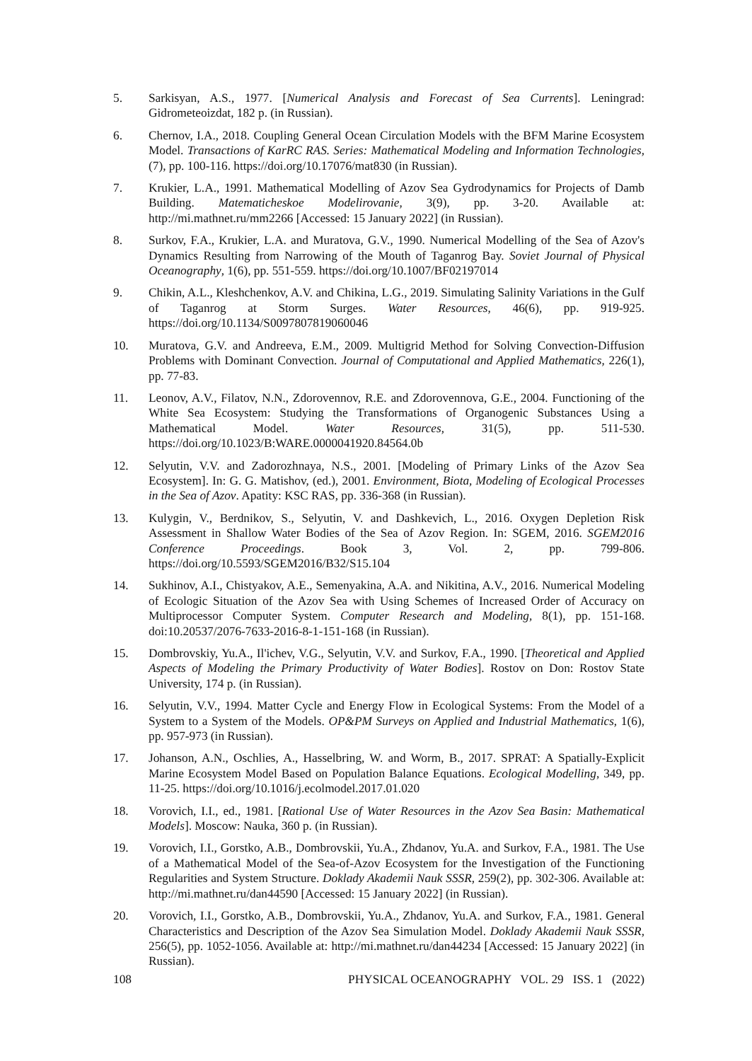5. Sarkisyan, A.S., 1977. [Numerical Analysis and Forecast of Sea Currents]. Leningrad: Gidrometeoizdat, 182 p. (in Russian).
6. Chernov, I.A., 2018. Coupling General Ocean Circulation Models with the BFM Marine Ecosystem Model. Transactions of KarRC RAS. Series: Mathematical Modeling and Information Technologies, (7), pp. 100-116. https://doi.org/10.17076/mat830 (in Russian).
7. Krukier, L.A., 1991. Mathematical Modelling of Azov Sea Gydrodynamics for Projects of Damb Building. Matematicheskoe Modelirovanie, 3(9), pp. 3-20. Available at: http://mi.mathnet.ru/mm2266 [Accessed: 15 January 2022] (in Russian).
8. Surkov, F.A., Krukier, L.A. and Muratova, G.V., 1990. Numerical Modelling of the Sea of Azov's Dynamics Resulting from Narrowing of the Mouth of Taganrog Bay. Soviet Journal of Physical Oceanography, 1(6), pp. 551-559. https://doi.org/10.1007/BF02197014
9. Chikin, A.L., Kleshchenkov, A.V. and Chikina, L.G., 2019. Simulating Salinity Variations in the Gulf of Taganrog at Storm Surges. Water Resources, 46(6), pp. 919-925. https://doi.org/10.1134/S0097807819060046
10. Muratova, G.V. and Andreeva, E.M., 2009. Multigrid Method for Solving Convection-Diffusion Problems with Dominant Convection. Journal of Computational and Applied Mathematics, 226(1), pp. 77-83.
11. Leonov, A.V., Filatov, N.N., Zdorovennov, R.E. and Zdorovennova, G.E., 2004. Functioning of the White Sea Ecosystem: Studying the Transformations of Organogenic Substances Using a Mathematical Model. Water Resources, 31(5), pp. 511-530. https://doi.org/10.1023/B:WARE.0000041920.84564.0b
12. Selyutin, V.V. and Zadorozhnaya, N.S., 2001. [Modeling of Primary Links of the Azov Sea Ecosystem]. In: G. G. Matishov, (ed.), 2001. Environment, Biota, Modeling of Ecological Processes in the Sea of Azov. Apatity: KSC RAS, pp. 336-368 (in Russian).
13. Kulygin, V., Berdnikov, S., Selyutin, V. and Dashkevich, L., 2016. Oxygen Depletion Risk Assessment in Shallow Water Bodies of the Sea of Azov Region. In: SGEM, 2016. SGEM2016 Conference Proceedings. Book 3, Vol. 2, pp. 799-806. https://doi.org/10.5593/SGEM2016/B32/S15.104
14. Sukhinov, A.I., Chistyakov, A.E., Semenyakina, A.A. and Nikitina, A.V., 2016. Numerical Modeling of Ecologic Situation of the Azov Sea with Using Schemes of Increased Order of Accuracy on Multiprocessor Computer System. Computer Research and Modeling, 8(1), pp. 151-168. doi:10.20537/2076-7633-2016-8-1-151-168 (in Russian).
15. Dombrovskiy, Yu.A., Il'ichev, V.G., Selyutin, V.V. and Surkov, F.A., 1990. [Theoretical and Applied Aspects of Modeling the Primary Productivity of Water Bodies]. Rostov on Don: Rostov State University, 174 p. (in Russian).
16. Selyutin, V.V., 1994. Matter Cycle and Energy Flow in Ecological Systems: From the Model of a System to a System of the Models. OP&PM Surveys on Applied and Industrial Mathematics, 1(6), pp. 957-973 (in Russian).
17. Johanson, A.N., Oschlies, A., Hasselbring, W. and Worm, B., 2017. SPRAT: A Spatially-Explicit Marine Ecosystem Model Based on Population Balance Equations. Ecological Modelling, 349, pp. 11-25. https://doi.org/10.1016/j.ecolmodel.2017.01.020
18. Vorovich, I.I., ed., 1981. [Rational Use of Water Resources in the Azov Sea Basin: Mathematical Models]. Moscow: Nauka, 360 p. (in Russian).
19. Vorovich, I.I., Gorstko, A.B., Dombrovskii, Yu.A., Zhdanov, Yu.A. and Surkov, F.A., 1981. The Use of a Mathematical Model of the Sea-of-Azov Ecosystem for the Investigation of the Functioning Regularities and System Structure. Doklady Akademii Nauk SSSR, 259(2), pp. 302-306. Available at: http://mi.mathnet.ru/dan44590 [Accessed: 15 January 2022] (in Russian).
20. Vorovich, I.I., Gorstko, A.B., Dombrovskii, Yu.A., Zhdanov, Yu.A. and Surkov, F.A., 1981. General Characteristics and Description of the Azov Sea Simulation Model. Doklady Akademii Nauk SSSR, 256(5), pp. 1052-1056. Available at: http://mi.mathnet.ru/dan44234 [Accessed: 15 January 2022] (in Russian).
108 PHYSICAL OCEANOGRAPHY VOL. 29 ISS. 1 (2022)